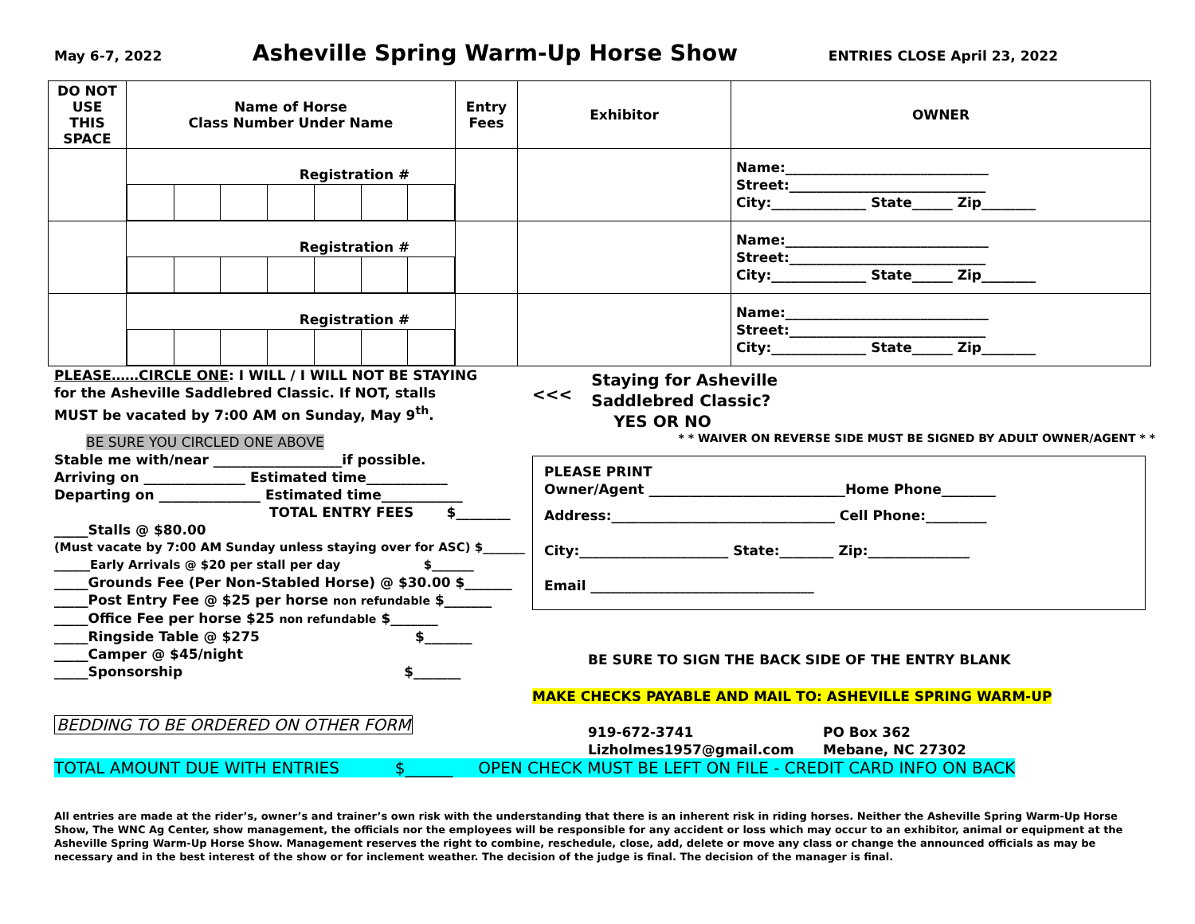May 6-7, 2022 Asheville Spring Warm-Up Horse Show ENTRIES CLOSE April 23, 2022
| DO NOT USE THIS SPACE | Name of Horse Class Number Under Name | Entry Fees | Exhibitor | OWNER |
| --- | --- | --- | --- | --- |
| | Registration # | | | Name:______________________________ Street:_____________________________ City:______________ State______ Zip________ |
| | Registration # | | | Name:______________________________ Street:_____________________________ City:______________ State______ Zip________ |
| | Registration # | | | Name:______________________________ Street:_____________________________ City:______________ State______ Zip________ |
PLEASE……CIRCLE ONE: I WILL / I WILL NOT BE STAYING
for the Asheville Saddlebred Classic. If NOT, stalls
MUST be vacated by 7:00 AM on Sunday, May 9<sup>th</sup>.
BE SURE YOU CIRCLED ONE ABOVE
Stable me with/near ___________________if possible.
Arriving on _______________ Estimated time____________
Departing on _______________ Estimated time____________
TOTAL ENTRY FEES $________
_____Stalls @ $80.00
(Must vacate by 7:00 AM Sunday unless staying over for ASC) $_______
______Early Arrivals @ $20 per stall per day $_______
_____Grounds Fee (Per Non-Stabled Horse) @ $30.00 $_______
_____Post Entry Fee @ $25 per horse non refundable $_______
_____Office Fee per horse $25 non refundable $_______
_____Ringside Table @ $275 $_______
_____Camper @ $45/night
_____Sponsorship $_______
BEDDING TO BE ORDERED ON OTHER FORM
<<< Staying for Asheville
Saddlebred Classic?
YES OR NO
* * WAIVER ON REVERSE SIDE MUST BE SIGNED BY ADULT OWNER/AGENT * *
PLEASE PRINT
Owner/Agent _____________________________Home Phone________
Address:_________________________________ Cell Phone:_________
City:______________________ State:________ Zip:_______________
Email _________________________________
BE SURE TO SIGN THE BACK SIDE OF THE ENTRY BLANK
MAKE CHECKS PAYABLE AND MAIL TO: ASHEVILLE SPRING WARM-UP
919-672-3741
Lizholmes1957@gmail.com
PO Box 362
Mebane, NC 27302
TOTAL AMOUNT DUE WITH ENTRIES $______ OPEN CHECK MUST BE LEFT ON FILE - CREDIT CARD INFO ON BACK
All entries are made at the rider’s, owner’s and trainer’s own risk with the understanding that there is an inherent risk in riding horses. Neither the Asheville Spring Warm-Up Horse Show, The WNC Ag Center, show management, the officials nor the employees will be responsible for any accident or loss which may occur to an exhibitor, animal or equipment at the Asheville Spring Warm-Up Horse Show. Management reserves the right to combine, reschedule, close, add, delete or move any class or change the announced officials as may be necessary and in the best interest of the show or for inclement weather. The decision of the judge is final. The decision of the manager is final.